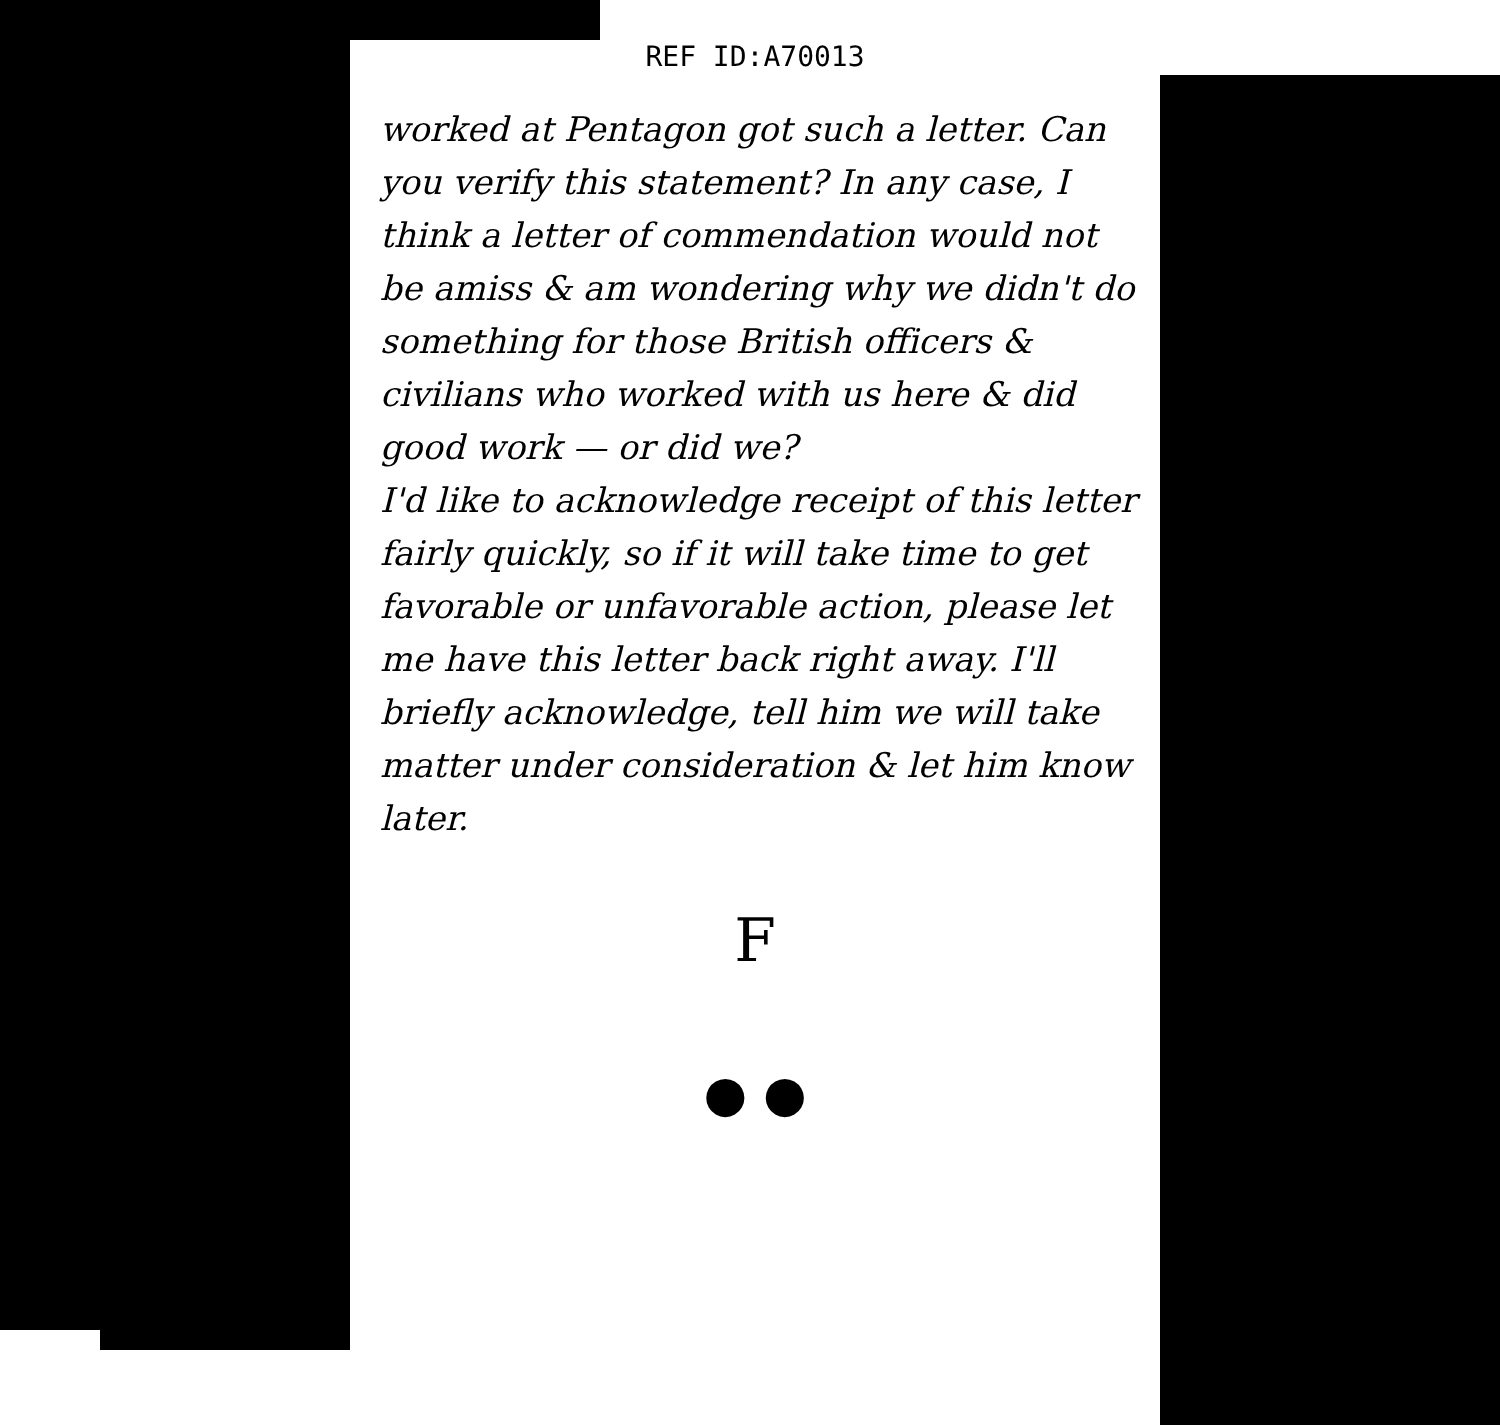REF ID:A70013
worked at Pentagon got such a letter. Can you verify this statement? In any case, I think a letter of commendation would not be amiss & am wondering why we didn't do something for those British officers & civilians who worked with us here & did good work — or did we?
I'd like to acknowledge receipt of this letter fairly quickly, so if it will take time to get favorable or unfavorable action, please let me have this letter back right away. I'll briefly acknowledge, tell him we will take matter under consideration & let him know later.
F
● ●